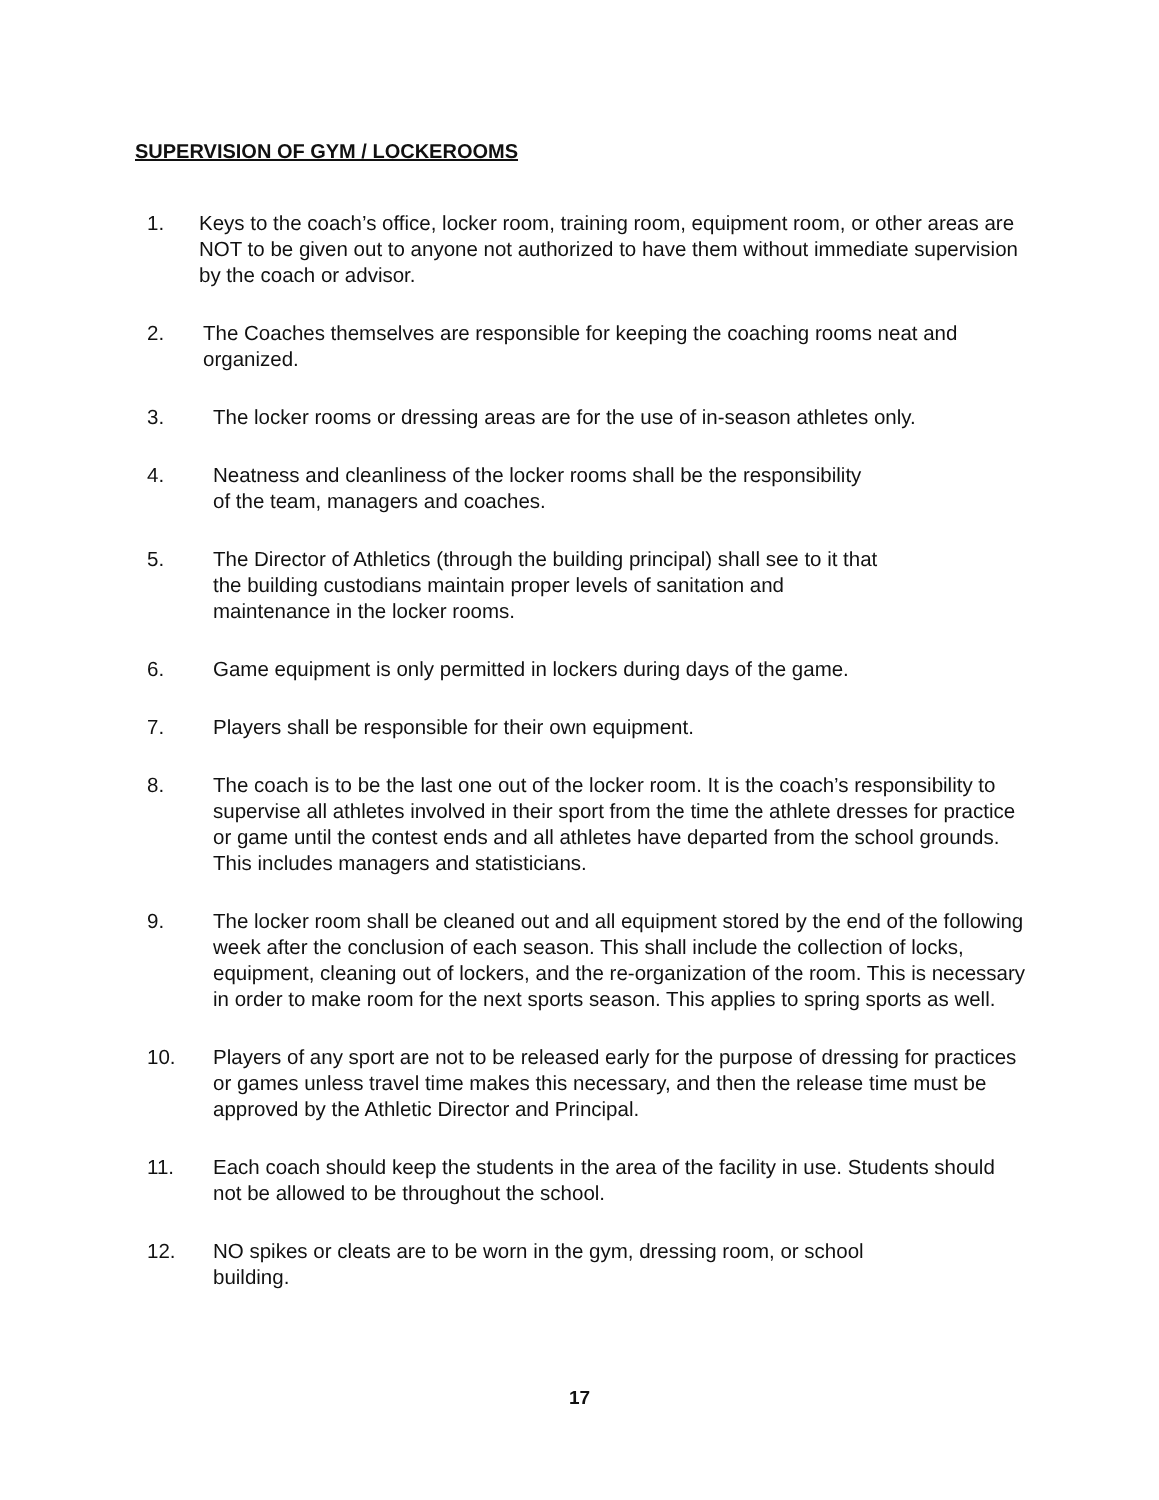SUPERVISION OF GYM / LOCKEROOMS
1. Keys to the coach’s office, locker room, training room, equipment room, or other areas are NOT to be given out to anyone not authorized to have them without immediate supervision by the coach or advisor.
2. The Coaches themselves are responsible for keeping the coaching rooms neat and organized.
3. The locker rooms or dressing areas are for the use of in-season athletes only.
4. Neatness and cleanliness of the locker rooms shall be the responsibility
of the team, managers and coaches.
5. The Director of Athletics (through the building principal) shall see to it that
the building custodians maintain proper levels of sanitation and
maintenance in the locker rooms.
6. Game equipment is only permitted in lockers during days of the game.
7. Players shall be responsible for their own equipment.
8. The coach is to be the last one out of the locker room. It is the coach’s responsibility to supervise all athletes involved in their sport from the time the athlete dresses for practice or game until the contest ends and all athletes have departed from the school grounds. This includes managers and statisticians.
9. The locker room shall be cleaned out and all equipment stored by the end of the following week after the conclusion of each season. This shall include the collection of locks, equipment, cleaning out of lockers, and the re-organization of the room. This is necessary in order to make room for the next sports season. This applies to spring sports as well.
10. Players of any sport are not to be released early for the purpose of dressing for practices or games unless travel time makes this necessary, and then the release time must be approved by the Athletic Director and Principal.
11. Each coach should keep the students in the area of the facility in use. Students should not be allowed to be throughout the school.
12. NO spikes or cleats are to be worn in the gym, dressing room, or school
building.
17